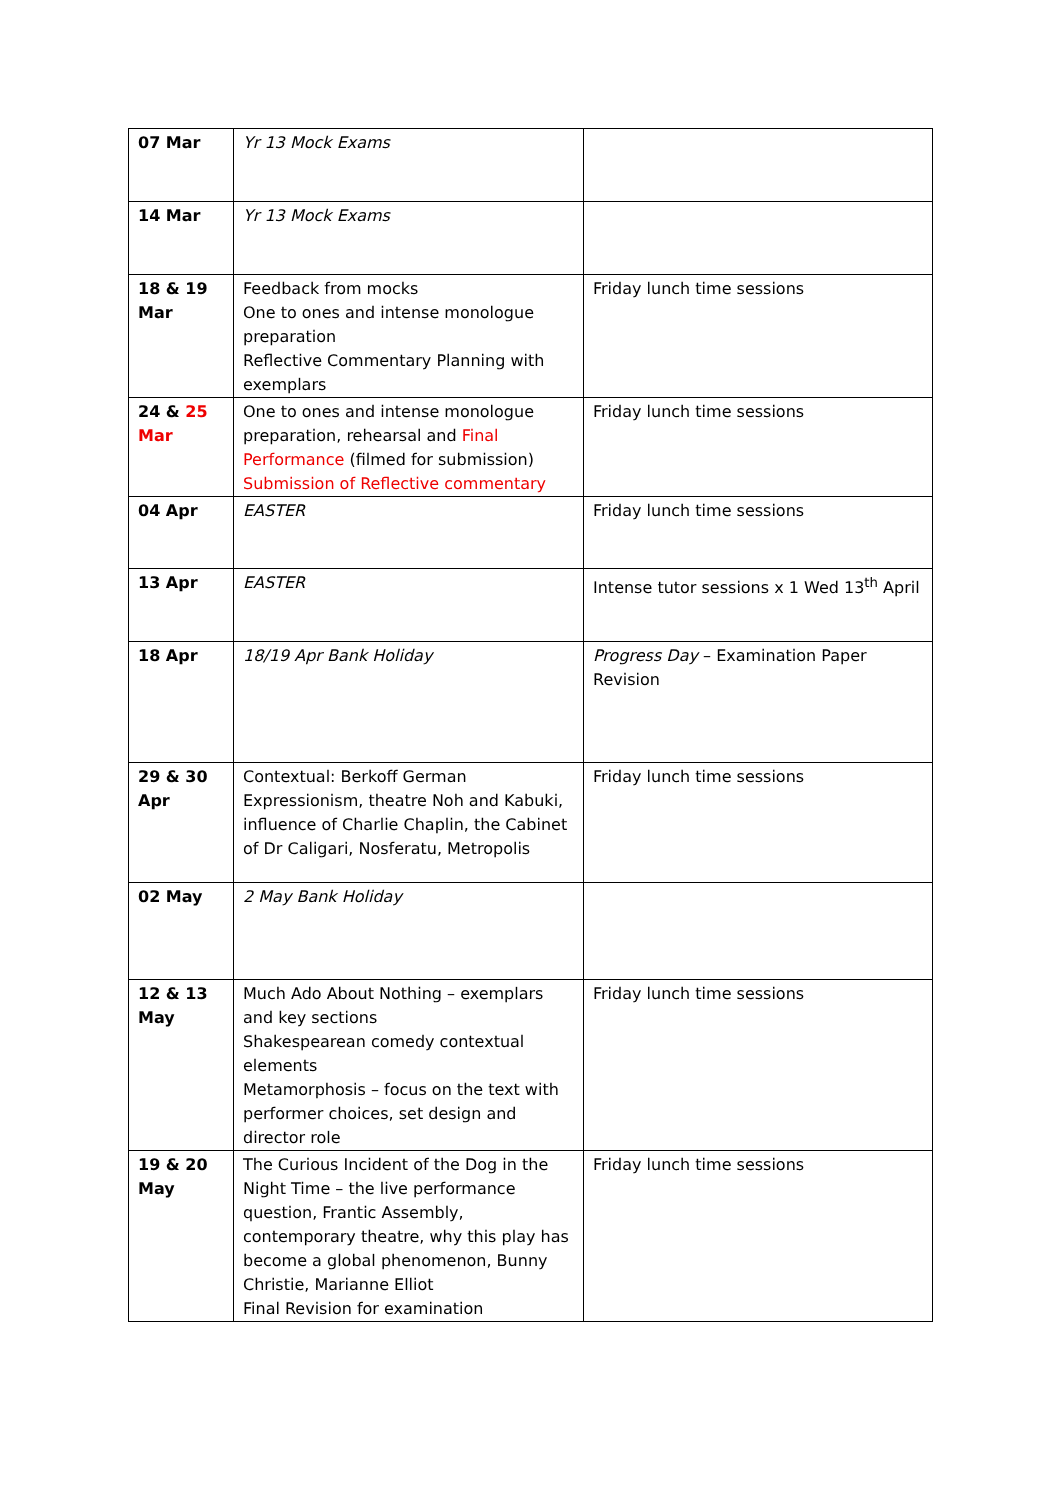| 07 Mar | Yr 13 Mock Exams | |
| 14 Mar | Yr 13 Mock Exams | |
| 18 & 19 Mar | Feedback from mocks One to ones and intense monologue preparation Reflective Commentary Planning with exemplars | Friday lunch time sessions |
| 24 & 25 Mar | One to ones and intense monologue preparation, rehearsal and Final Performance (filmed for submission) Submission of Reflective commentary | Friday lunch time sessions |
| 04 Apr | EASTER | Friday lunch time sessions |
| 13 Apr | EASTER | Intense tutor sessions x 1 Wed 13<sup>th</sup> April |
| 18 Apr | 18/19 Apr Bank Holiday | Progress Day – Examination Paper Revision |
| 29 & 30 Apr | Contextual: Berkoff German Expressionism, theatre Noh and Kabuki, influence of Charlie Chaplin, the Cabinet of Dr Caligari, Nosferatu, Metropolis | Friday lunch time sessions |
| 02 May | 2 May Bank Holiday | |
| 12 & 13 May | Much Ado About Nothing – exemplars and key sections Shakespearean comedy contextual elements Metamorphosis – focus on the text with performer choices, set design and director role | Friday lunch time sessions |
| 19 & 20 May | The Curious Incident of the Dog in the Night Time – the live performance question, Frantic Assembly, contemporary theatre, why this play has become a global phenomenon, Bunny Christie, Marianne Elliot Final Revision for examination | Friday lunch time sessions |